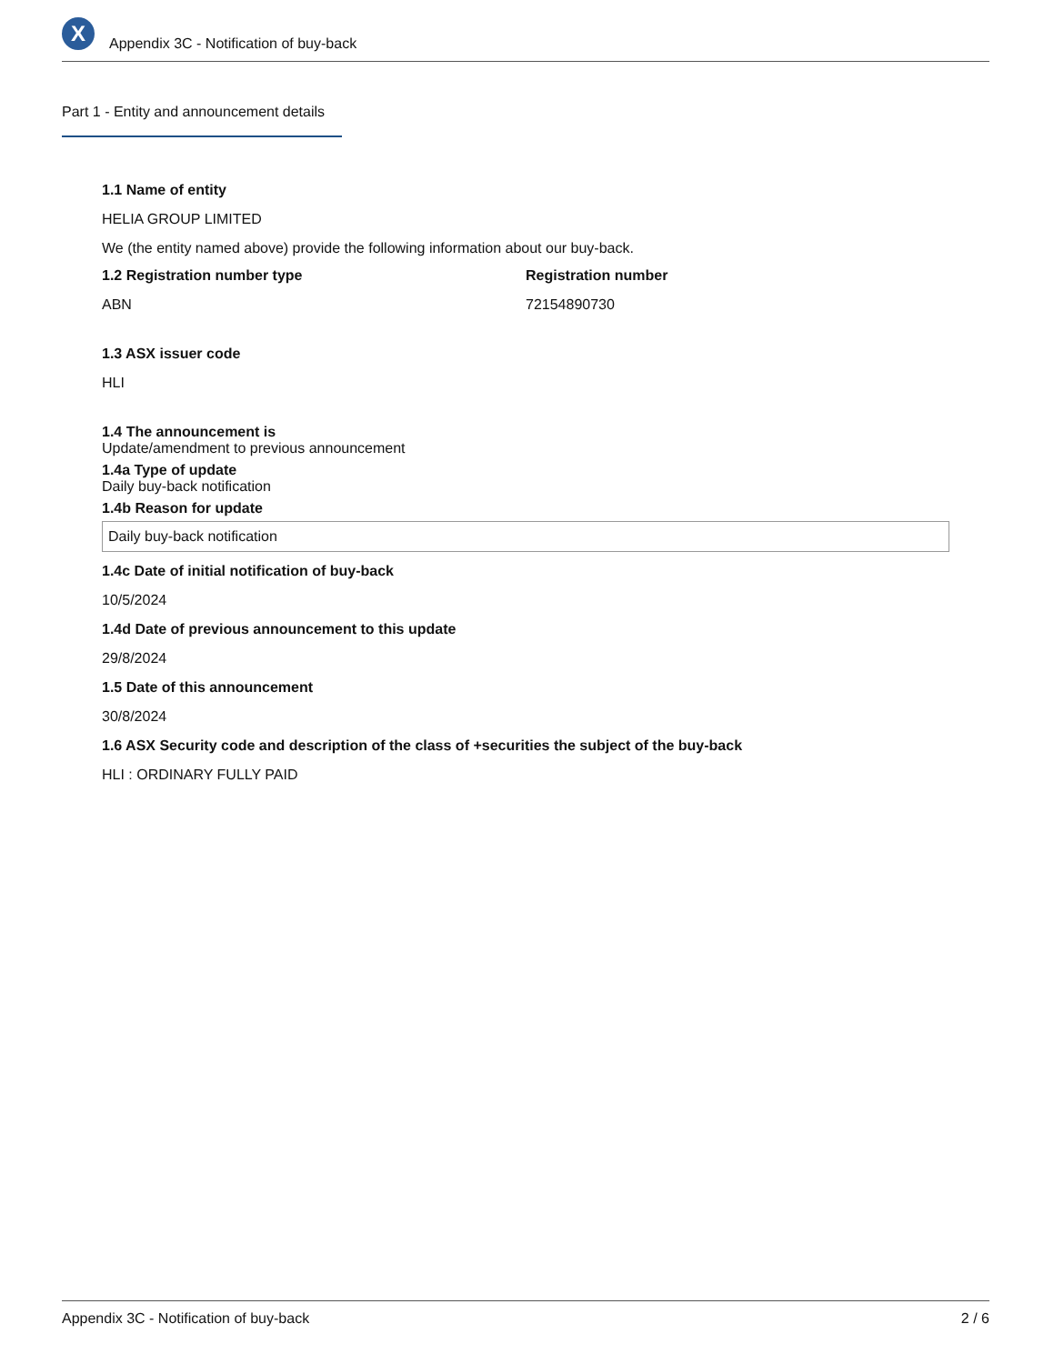X
Appendix 3C - Notification of buy-back
Part 1 - Entity and announcement details
1.1 Name of entity
HELIA GROUP LIMITED
We (the entity named above) provide the following information about our buy-back.
1.2 Registration number type
ABN
Registration number
72154890730
1.3 ASX issuer code
HLI
1.4 The announcement is
Update/amendment to previous announcement
1.4a Type of update
Daily buy-back notification
1.4b Reason for update
Daily buy-back notification
1.4c Date of initial notification of buy-back
10/5/2024
1.4d Date of previous announcement to this update
29/8/2024
1.5 Date of this announcement
30/8/2024
1.6 ASX Security code and description of the class of +securities the subject of the buy-back
HLI : ORDINARY FULLY PAID
Appendix 3C - Notification of buy-back 2 / 6